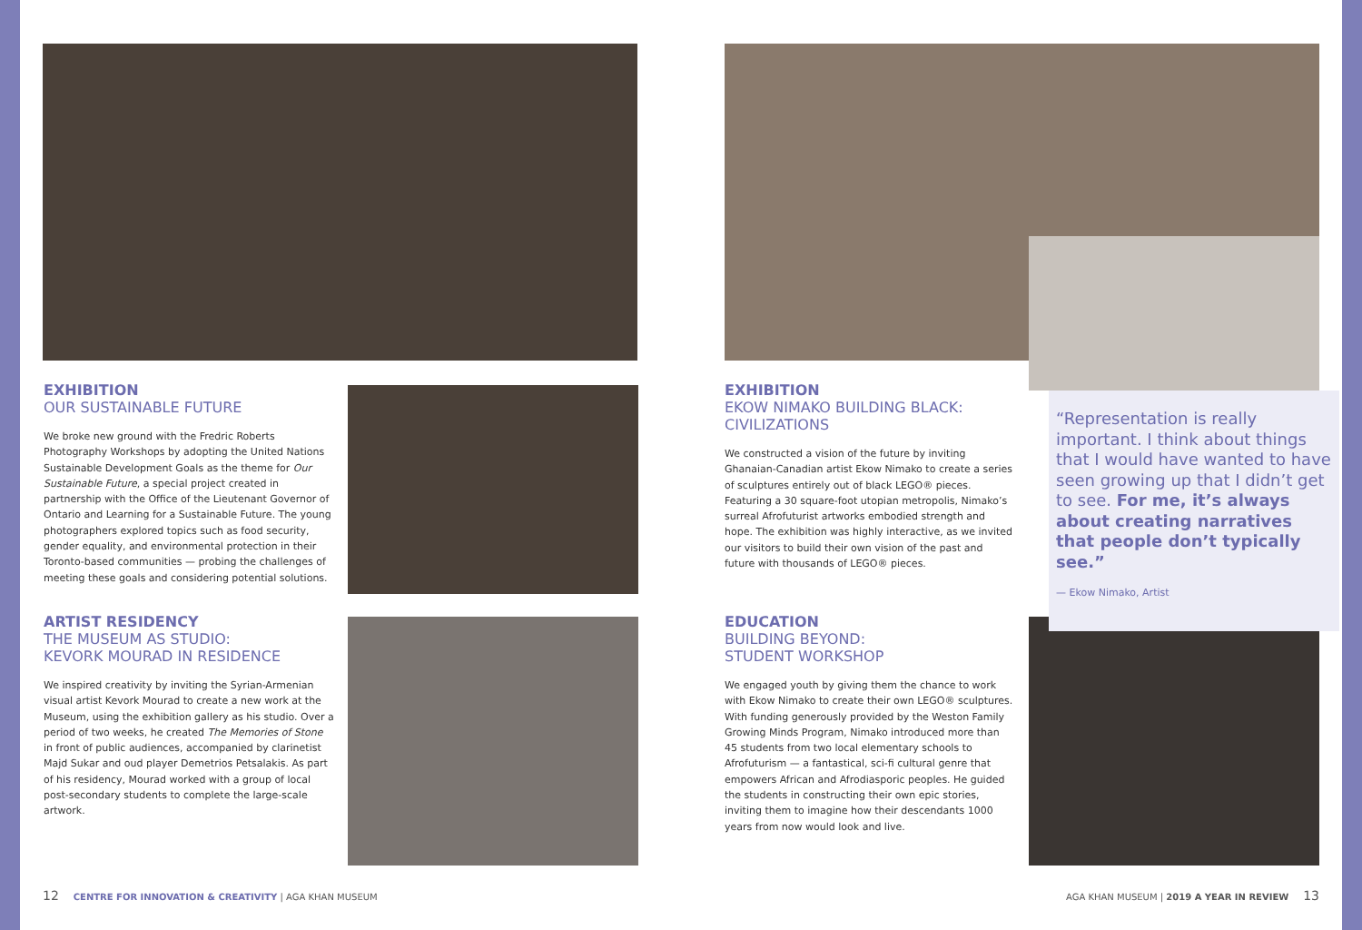EXHIBITION
OUR SUSTAINABLE FUTURE
We broke new ground with the Fredric Roberts Photography Workshops by adopting the United Nations Sustainable Development Goals as the theme for Our Sustainable Future, a special project created in partnership with the Office of the Lieutenant Governor of Ontario and Learning for a Sustainable Future. The young photographers explored topics such as food security, gender equality, and environmental protection in their Toronto-based communities — probing the challenges of meeting these goals and considering potential solutions.
ARTIST RESIDENCY
THE MUSEUM AS STUDIO:
KEVORK MOURAD IN RESIDENCE
We inspired creativity by inviting the Syrian-Armenian visual artist Kevork Mourad to create a new work at the Museum, using the exhibition gallery as his studio. Over a period of two weeks, he created The Memories of Stone in front of public audiences, accompanied by clarinetist Majd Sukar and oud player Demetrios Petsalakis. As part of his residency, Mourad worked with a group of local post-secondary students to complete the large-scale artwork.
EXHIBITION
EKOW NIMAKO BUILDING BLACK:
CIVILIZATIONS
We constructed a vision of the future by inviting Ghanaian-Canadian artist Ekow Nimako to create a series of sculptures entirely out of black LEGO® pieces. Featuring a 30 square-foot utopian metropolis, Nimako’s surreal Afrofuturist artworks embodied strength and hope. The exhibition was highly interactive, as we invited our visitors to build their own vision of the past and future with thousands of LEGO® pieces.
“Representation is really important. I think about things that I would have wanted to have seen growing up that I didn’t get to see. For me, it’s always about creating narratives that people don’t typically see.”
— Ekow Nimako, Artist
EDUCATION
BUILDING BEYOND:
STUDENT WORKSHOP
We engaged youth by giving them the chance to work with Ekow Nimako to create their own LEGO® sculptures. With funding generously provided by the Weston Family Growing Minds Program, Nimako introduced more than 45 students from two local elementary schools to Afrofuturism — a fantastical, sci-fi cultural genre that empowers African and Afrodiasporic peoples. He guided the students in constructing their own epic stories, inviting them to imagine how their descendants 1000 years from now would look and live.
12 CENTRE FOR INNOVATION & CREATIVITY | AGA KHAN MUSEUM
AGA KHAN MUSEUM | 2019 A YEAR IN REVIEW 13